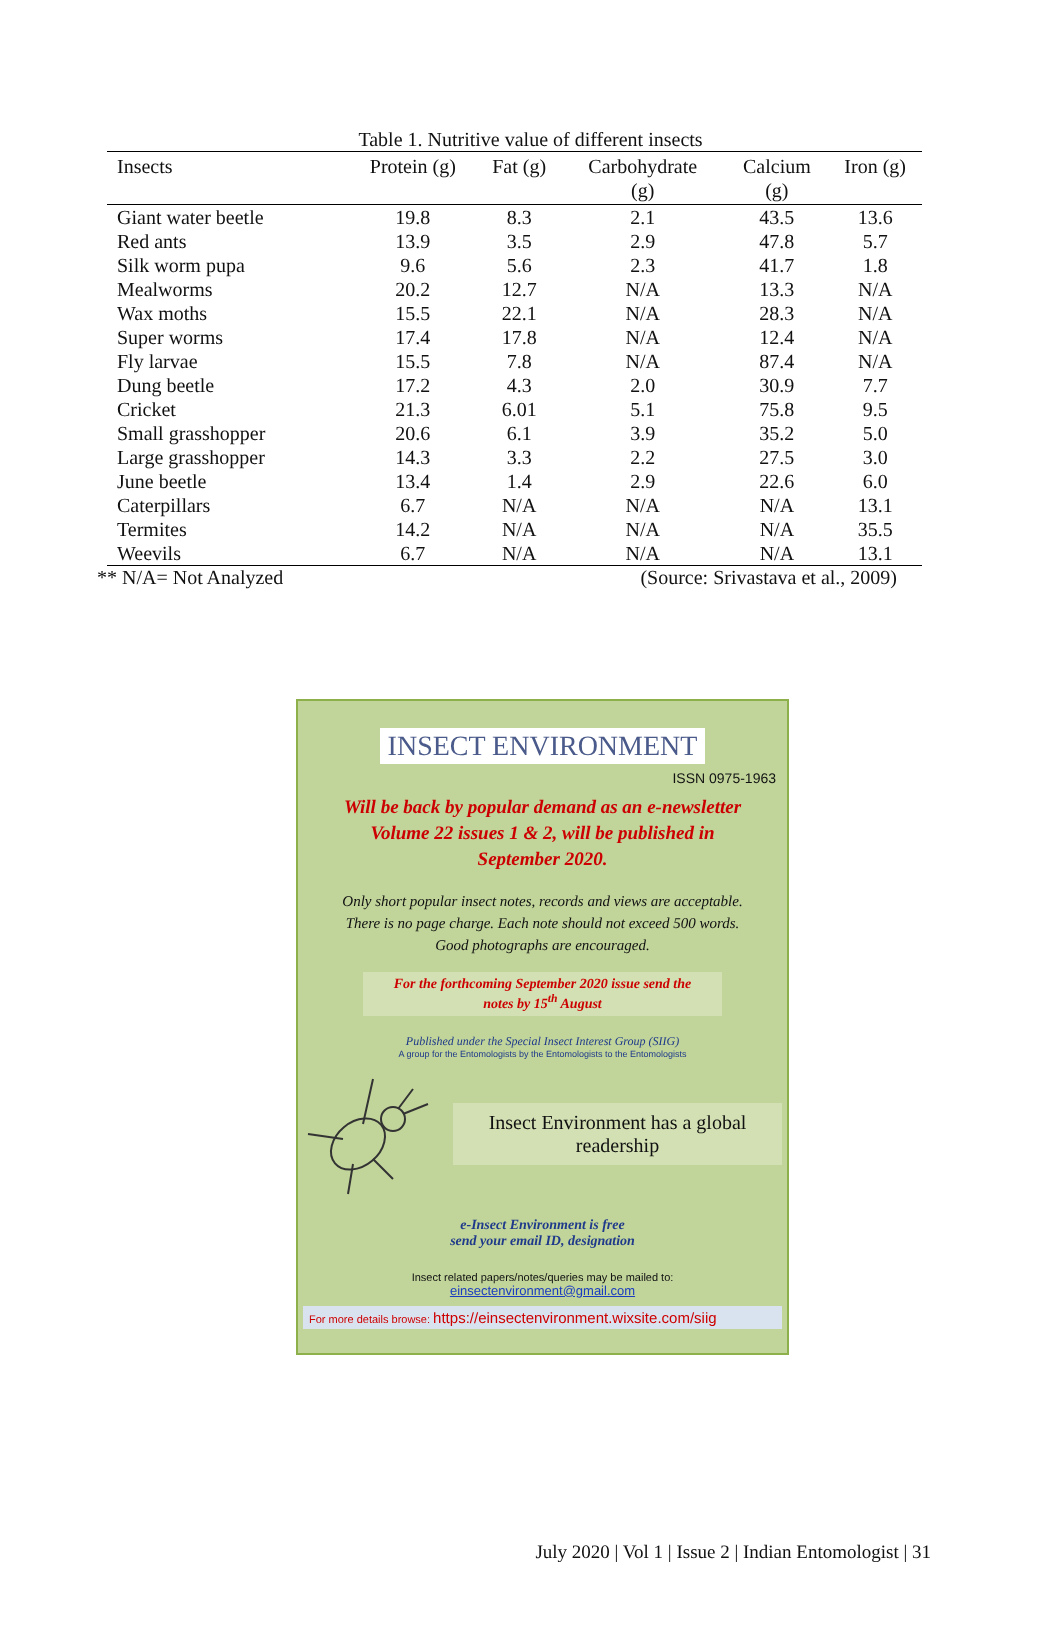Table 1. Nutritive value of different insects
| Insects | Protein (g) | Fat (g) | Carbohydrate (g) | Calcium (g) | Iron (g) |
| --- | --- | --- | --- | --- | --- |
| Giant water beetle | 19.8 | 8.3 | 2.1 | 43.5 | 13.6 |
| Red ants | 13.9 | 3.5 | 2.9 | 47.8 | 5.7 |
| Silk worm pupa | 9.6 | 5.6 | 2.3 | 41.7 | 1.8 |
| Mealworms | 20.2 | 12.7 | N/A | 13.3 | N/A |
| Wax moths | 15.5 | 22.1 | N/A | 28.3 | N/A |
| Super worms | 17.4 | 17.8 | N/A | 12.4 | N/A |
| Fly larvae | 15.5 | 7.8 | N/A | 87.4 | N/A |
| Dung beetle | 17.2 | 4.3 | 2.0 | 30.9 | 7.7 |
| Cricket | 21.3 | 6.01 | 5.1 | 75.8 | 9.5 |
| Small grasshopper | 20.6 | 6.1 | 3.9 | 35.2 | 5.0 |
| Large grasshopper | 14.3 | 3.3 | 2.2 | 27.5 | 3.0 |
| June beetle | 13.4 | 1.4 | 2.9 | 22.6 | 6.0 |
| Caterpillars | 6.7 | N/A | N/A | N/A | 13.1 |
| Termites | 14.2 | N/A | N/A | N/A | 35.5 |
| Weevils | 6.7 | N/A | N/A | N/A | 13.1 |
** N/A= Not Analyzed (Source: Srivastava et al., 2009)
INSECT ENVIRONMENT
ISSN 0975-1963
Will be back by popular demand as an e-newsletter
Volume 22 issues 1 & 2, will be published in
September 2020.
Only short popular insect notes, records and views are acceptable.
There is no page charge. Each note should not exceed 500 words.
Good photographs are encouraged.
For the forthcoming September 2020 issue send the
notes by 15<sup>th</sup> August
Published under the Special Insect Interest Group (SIIG)
A group for the Entomologists by the Entomologists to the Entomologists
Insect Environment has a global readership
e-Insect Environment is free
send your email ID, designation
Insect related papers/notes/queries may be mailed to:
einsectenvironment@gmail.com
For more details browse: https://einsectenvironment.wixsite.com/siig
July 2020 | Vol 1 | Issue 2 | Indian Entomologist | 31